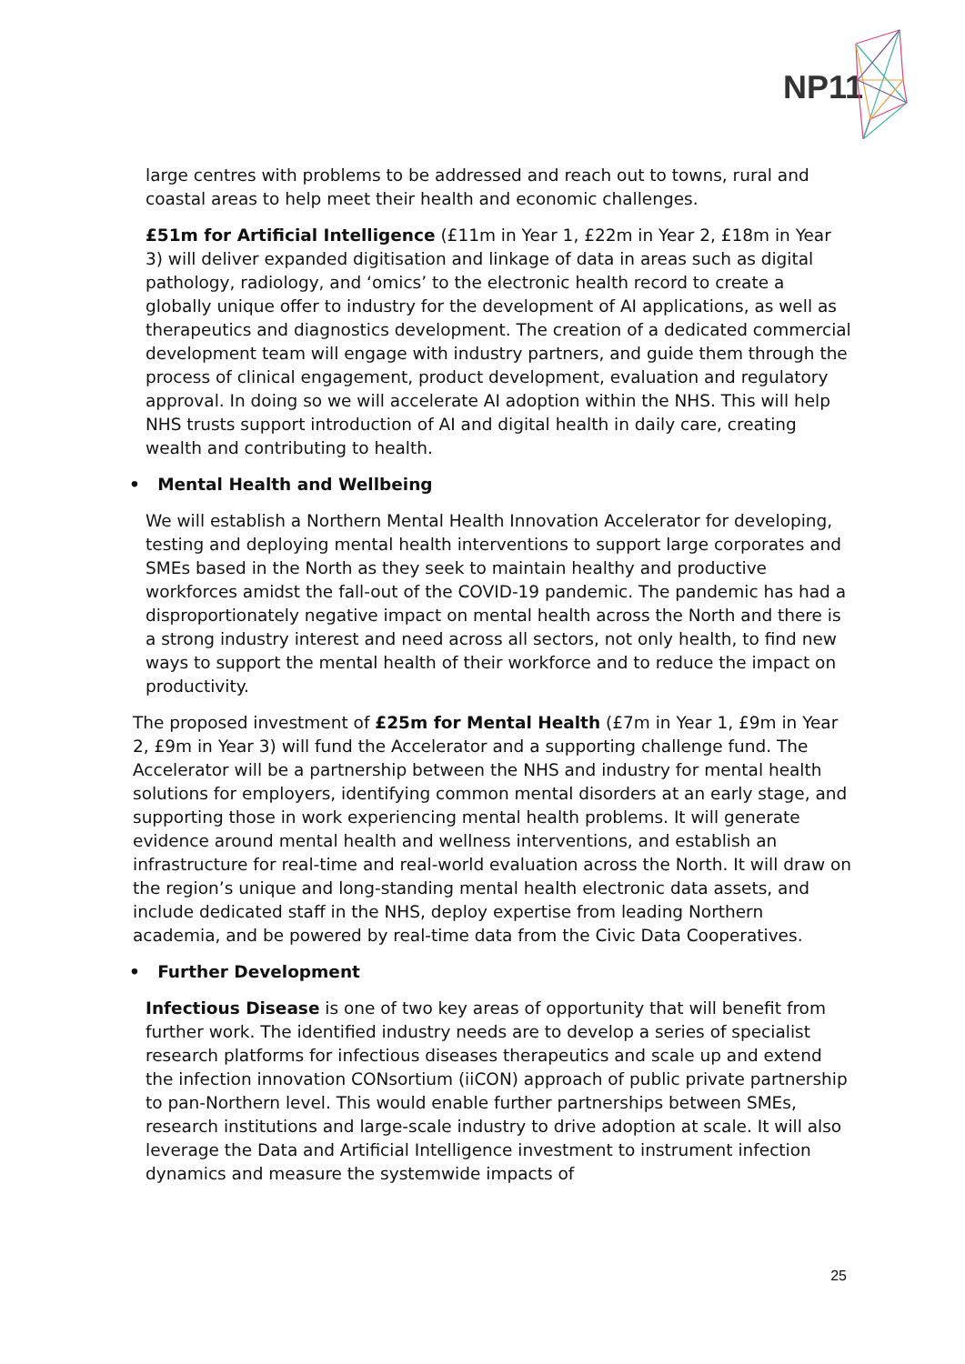NP11
large centres with problems to be addressed and reach out to towns, rural and coastal areas to help meet their health and economic challenges.
£51m for Artificial Intelligence (£11m in Year 1, £22m in Year 2, £18m in Year 3) will deliver expanded digitisation and linkage of data in areas such as digital pathology, radiology, and ‘omics’ to the electronic health record to create a globally unique offer to industry for the development of AI applications, as well as therapeutics and diagnostics development. The creation of a dedicated commercial development team will engage with industry partners, and guide them through the process of clinical engagement, product development, evaluation and regulatory approval. In doing so we will accelerate AI adoption within the NHS. This will help NHS trusts support introduction of AI and digital health in daily care, creating wealth and contributing to health.
• Mental Health and Wellbeing
We will establish a Northern Mental Health Innovation Accelerator for developing, testing and deploying mental health interventions to support large corporates and SMEs based in the North as they seek to maintain healthy and productive workforces amidst the fall-out of the COVID-19 pandemic. The pandemic has had a disproportionately negative impact on mental health across the North and there is a strong industry interest and need across all sectors, not only health, to find new ways to support the mental health of their workforce and to reduce the impact on productivity.
The proposed investment of £25m for Mental Health (£7m in Year 1, £9m in Year 2, £9m in Year 3) will fund the Accelerator and a supporting challenge fund. The Accelerator will be a partnership between the NHS and industry for mental health solutions for employers, identifying common mental disorders at an early stage, and supporting those in work experiencing mental health problems. It will generate evidence around mental health and wellness interventions, and establish an infrastructure for real-time and real-world evaluation across the North. It will draw on the region’s unique and long-standing mental health electronic data assets, and include dedicated staff in the NHS, deploy expertise from leading Northern academia, and be powered by real-time data from the Civic Data Cooperatives.
• Further Development
Infectious Disease is one of two key areas of opportunity that will benefit from further work. The identified industry needs are to develop a series of specialist research platforms for infectious diseases therapeutics and scale up and extend the infection innovation CONsortium (iiCON) approach of public private partnership to pan-Northern level. This would enable further partnerships between SMEs, research institutions and large-scale industry to drive adoption at scale. It will also leverage the Data and Artificial Intelligence investment to instrument infection dynamics and measure the systemwide impacts of
25